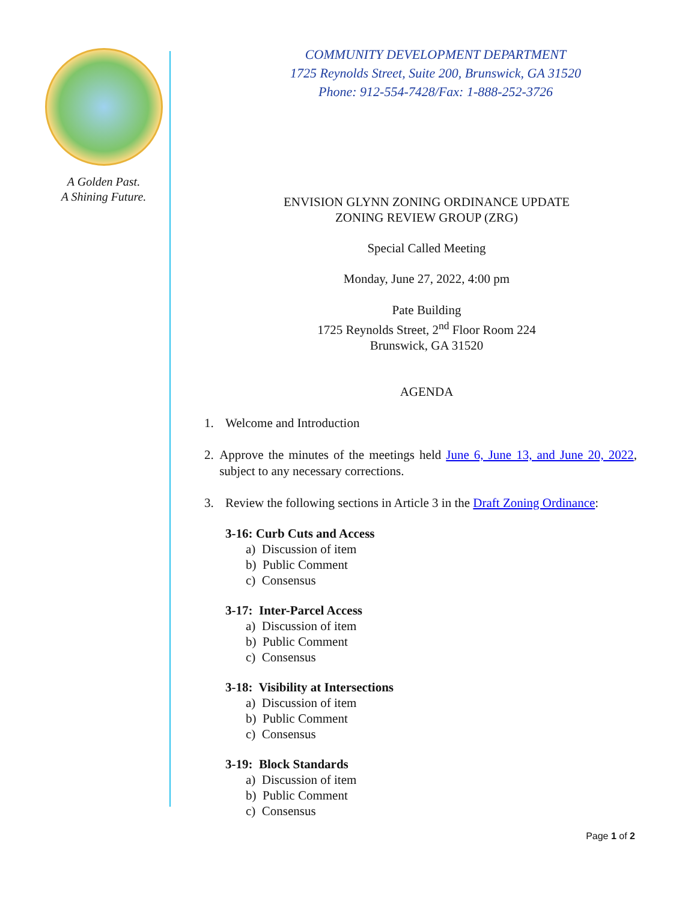A Golden Past.
A Shining Future.
COMMUNITY DEVELOPMENT DEPARTMENT
1725 Reynolds Street, Suite 200, Brunswick, GA 31520
Phone: 912-554-7428/Fax: 1-888-252-3726
ENVISION GLYNN ZONING ORDINANCE UPDATE
ZONING REVIEW GROUP (ZRG)
Special Called Meeting
Monday, June 27, 2022, 4:00 pm
Pate Building
1725 Reynolds Street, 2<sup>nd</sup> Floor Room 224
Brunswick, GA 31520
AGENDA
1. Welcome and Introduction
2. Approve the minutes of the meetings held June 6, June 13, and June 20, 2022, subject to any necessary corrections.
3. Review the following sections in Article 3 in the Draft Zoning Ordinance:
3-16: Curb Cuts and Access
a) Discussion of item
b) Public Comment
c) Consensus
3-17: Inter-Parcel Access
a) Discussion of item
b) Public Comment
c) Consensus
3-18: Visibility at Intersections
a) Discussion of item
b) Public Comment
c) Consensus
3-19: Block Standards
a) Discussion of item
b) Public Comment
c) Consensus
Page 1 of 2